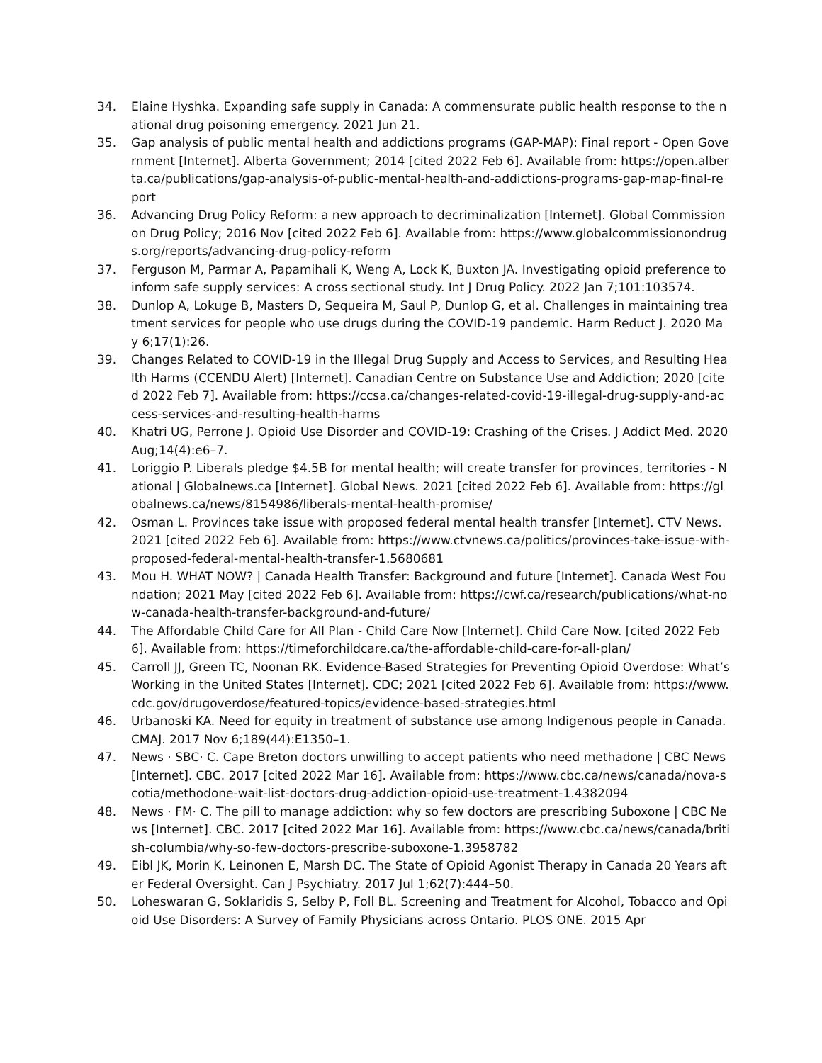34. Elaine Hyshka. Expanding safe supply in Canada: A commensurate public health response to the national drug poisoning emergency. 2021 Jun 21.
35. Gap analysis of public mental health and addictions programs (GAP-MAP): Final report - Open Government [Internet]. Alberta Government; 2014 [cited 2022 Feb 6]. Available from: https://open.alberta.ca/publications/gap-analysis-of-public-mental-health-and-addictions-programs-gap-map-final-report
36. Advancing Drug Policy Reform: a new approach to decriminalization [Internet]. Global Commission on Drug Policy; 2016 Nov [cited 2022 Feb 6]. Available from: https://www.globalcommissionondrugs.org/reports/advancing-drug-policy-reform
37. Ferguson M, Parmar A, Papamihali K, Weng A, Lock K, Buxton JA. Investigating opioid preference to inform safe supply services: A cross sectional study. Int J Drug Policy. 2022 Jan 7;101:103574.
38. Dunlop A, Lokuge B, Masters D, Sequeira M, Saul P, Dunlop G, et al. Challenges in maintaining treatment services for people who use drugs during the COVID-19 pandemic. Harm Reduct J. 2020 May 6;17(1):26.
39. Changes Related to COVID-19 in the Illegal Drug Supply and Access to Services, and Resulting Health Harms (CCENDU Alert) [Internet]. Canadian Centre on Substance Use and Addiction; 2020 [cited 2022 Feb 7]. Available from: https://ccsa.ca/changes-related-covid-19-illegal-drug-supply-and-access-services-and-resulting-health-harms
40. Khatri UG, Perrone J. Opioid Use Disorder and COVID-19: Crashing of the Crises. J Addict Med. 2020 Aug;14(4):e6–7.
41. Loriggio P. Liberals pledge $4.5B for mental health; will create transfer for provinces, territories - National | Globalnews.ca [Internet]. Global News. 2021 [cited 2022 Feb 6]. Available from: https://globalnews.ca/news/8154986/liberals-mental-health-promise/
42. Osman L. Provinces take issue with proposed federal mental health transfer [Internet]. CTV News. 2021 [cited 2022 Feb 6]. Available from: https://www.ctvnews.ca/politics/provinces-take-issue-with-proposed-federal-mental-health-transfer-1.5680681
43. Mou H. WHAT NOW? | Canada Health Transfer: Background and future [Internet]. Canada West Foundation; 2021 May [cited 2022 Feb 6]. Available from: https://cwf.ca/research/publications/what-now-canada-health-transfer-background-and-future/
44. The Affordable Child Care for All Plan - Child Care Now [Internet]. Child Care Now. [cited 2022 Feb 6]. Available from: https://timeforchildcare.ca/the-affordable-child-care-for-all-plan/
45. Carroll JJ, Green TC, Noonan RK. Evidence-Based Strategies for Preventing Opioid Overdose: What’s Working in the United States [Internet]. CDC; 2021 [cited 2022 Feb 6]. Available from: https://www.cdc.gov/drugoverdose/featured-topics/evidence-based-strategies.html
46. Urbanoski KA. Need for equity in treatment of substance use among Indigenous people in Canada. CMAJ. 2017 Nov 6;189(44):E1350–1.
47. News · SBC· C. Cape Breton doctors unwilling to accept patients who need methadone | CBC News [Internet]. CBC. 2017 [cited 2022 Mar 16]. Available from: https://www.cbc.ca/news/canada/nova-scotia/methodone-wait-list-doctors-drug-addiction-opioid-use-treatment-1.4382094
48. News · FM· C. The pill to manage addiction: why so few doctors are prescribing Suboxone | CBC News [Internet]. CBC. 2017 [cited 2022 Mar 16]. Available from: https://www.cbc.ca/news/canada/british-columbia/why-so-few-doctors-prescribe-suboxone-1.3958782
49. Eibl JK, Morin K, Leinonen E, Marsh DC. The State of Opioid Agonist Therapy in Canada 20 Years after Federal Oversight. Can J Psychiatry. 2017 Jul 1;62(7):444–50.
50. Loheswaran G, Soklaridis S, Selby P, Foll BL. Screening and Treatment for Alcohol, Tobacco and Opioid Use Disorders: A Survey of Family Physicians across Ontario. PLOS ONE. 2015 Apr